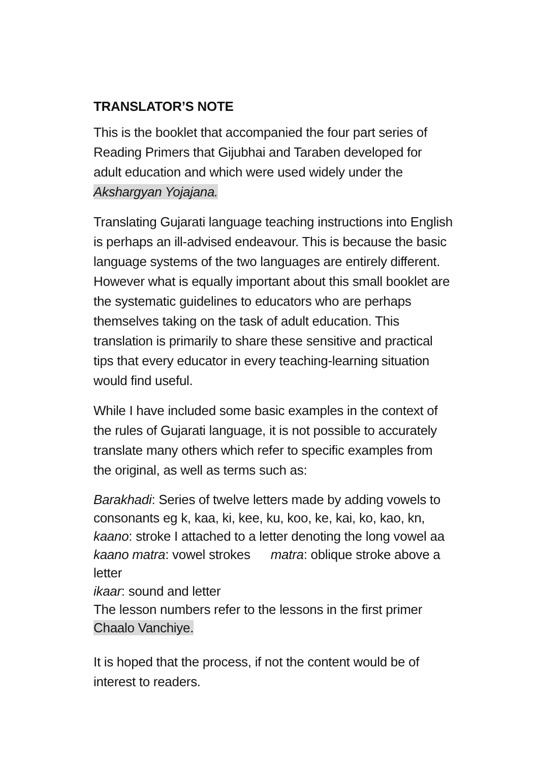TRANSLATOR’S NOTE
This is the booklet that accompanied the four part series of
Reading Primers that Gijubhai and Taraben developed for
adult education and which were used widely under the
Akshargyan Yojajana.
Translating Gujarati language teaching instructions into English
is perhaps an ill-advised endeavour. This is because the basic
language systems of the two languages are entirely different.
However what is equally important about this small booklet are
the systematic guidelines to educators who are perhaps
themselves taking on the task of adult education. This
translation is primarily to share these sensitive and practical
tips that every educator in every teaching-learning situation
would find useful.
While I have included some basic examples in the context of
the rules of Gujarati language, it is not possible to accurately
translate many others which refer to specific examples from
the original, as well as terms such as:
Barakhadi: Series of twelve letters made by adding vowels to
consonants eg k, kaa, ki, kee, ku, koo, ke, kai, ko, kao, kn,
kaano: stroke I attached to a letter denoting the long vowel aa
kaano matra: vowel strokes matra: oblique stroke above a
letter
ikaar: sound and letter
The lesson numbers refer to the lessons in the first primer
Chaalo Vanchiye.
It is hoped that the process, if not the content would be of
interest to readers.